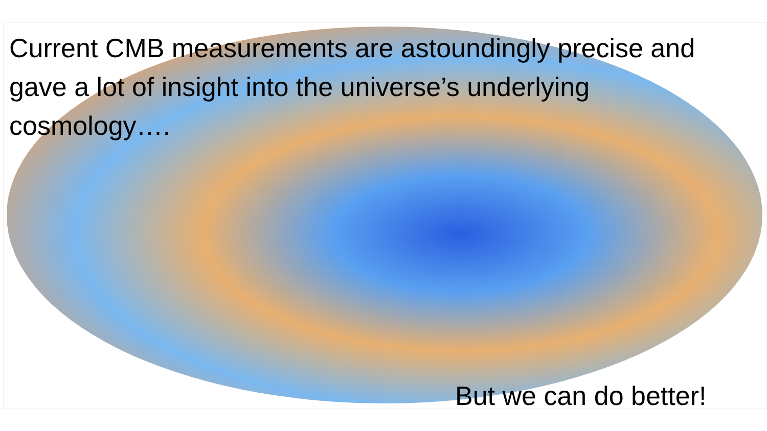Current CMB measurements are astoundingly precise and gave a lot of insight into the universe’s underlying cosmology….
But we can do better!